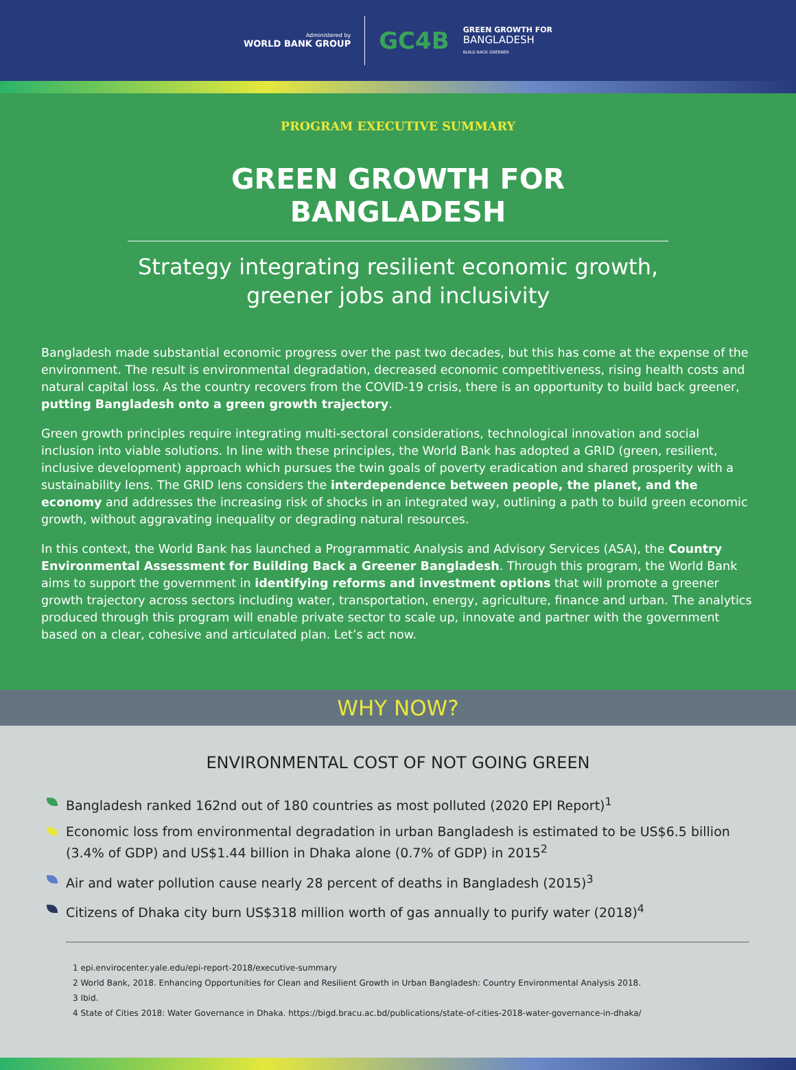Administered by
WORLD BANK GROUP
GC4B
GREEN GROWTH FOR
BANGLADESH
BUILD BACK GREENER
PROGRAM EXECUTIVE SUMMARY
GREEN GROWTH FOR BANGLADESH
Strategy integrating resilient economic growth,
greener jobs and inclusivity
Bangladesh made substantial economic progress over the past two decades, but this has come at the expense of the environment. The result is environmental degradation, decreased economic competitiveness, rising health costs and natural capital loss. As the country recovers from the COVID-19 crisis, there is an opportunity to build back greener, putting Bangladesh onto a green growth trajectory.
Green growth principles require integrating multi-sectoral considerations, technological innovation and social inclusion into viable solutions. In line with these principles, the World Bank has adopted a GRID (green, resilient, inclusive development) approach which pursues the twin goals of poverty eradication and shared prosperity with a sustainability lens. The GRID lens considers the interdependence between people, the planet, and the economy and addresses the increasing risk of shocks in an integrated way, outlining a path to build green economic growth, without aggravating inequality or degrading natural resources.
In this context, the World Bank has launched a Programmatic Analysis and Advisory Services (ASA), the Country Environmental Assessment for Building Back a Greener Bangladesh. Through this program, the World Bank aims to support the government in identifying reforms and investment options that will promote a greener growth trajectory across sectors including water, transportation, energy, agriculture, finance and urban. The analytics produced through this program will enable private sector to scale up, innovate and partner with the government based on a clear, cohesive and articulated plan. Let’s act now.
WHY NOW?
ENVIRONMENTAL COST OF NOT GOING GREEN
Bangladesh ranked 162nd out of 180 countries as most polluted (2020 EPI Report)<sup>1</sup>
Economic loss from environmental degradation in urban Bangladesh is estimated to be US$6.5 billion (3.4% of GDP) and US$1.44 billion in Dhaka alone (0.7% of GDP) in 2015<sup>2</sup>
Air and water pollution cause nearly 28 percent of deaths in Bangladesh (2015)<sup>3</sup>
Citizens of Dhaka city burn US$318 million worth of gas annually to purify water (2018)<sup>4</sup>
1 epi.envirocenter.yale.edu/epi-report-2018/executive-summary
2 World Bank, 2018. Enhancing Opportunities for Clean and Resilient Growth in Urban Bangladesh: Country Environmental Analysis 2018.
3 Ibid.
4 State of Cities 2018: Water Governance in Dhaka. https://bigd.bracu.ac.bd/publications/state-of-cities-2018-water-governance-in-dhaka/